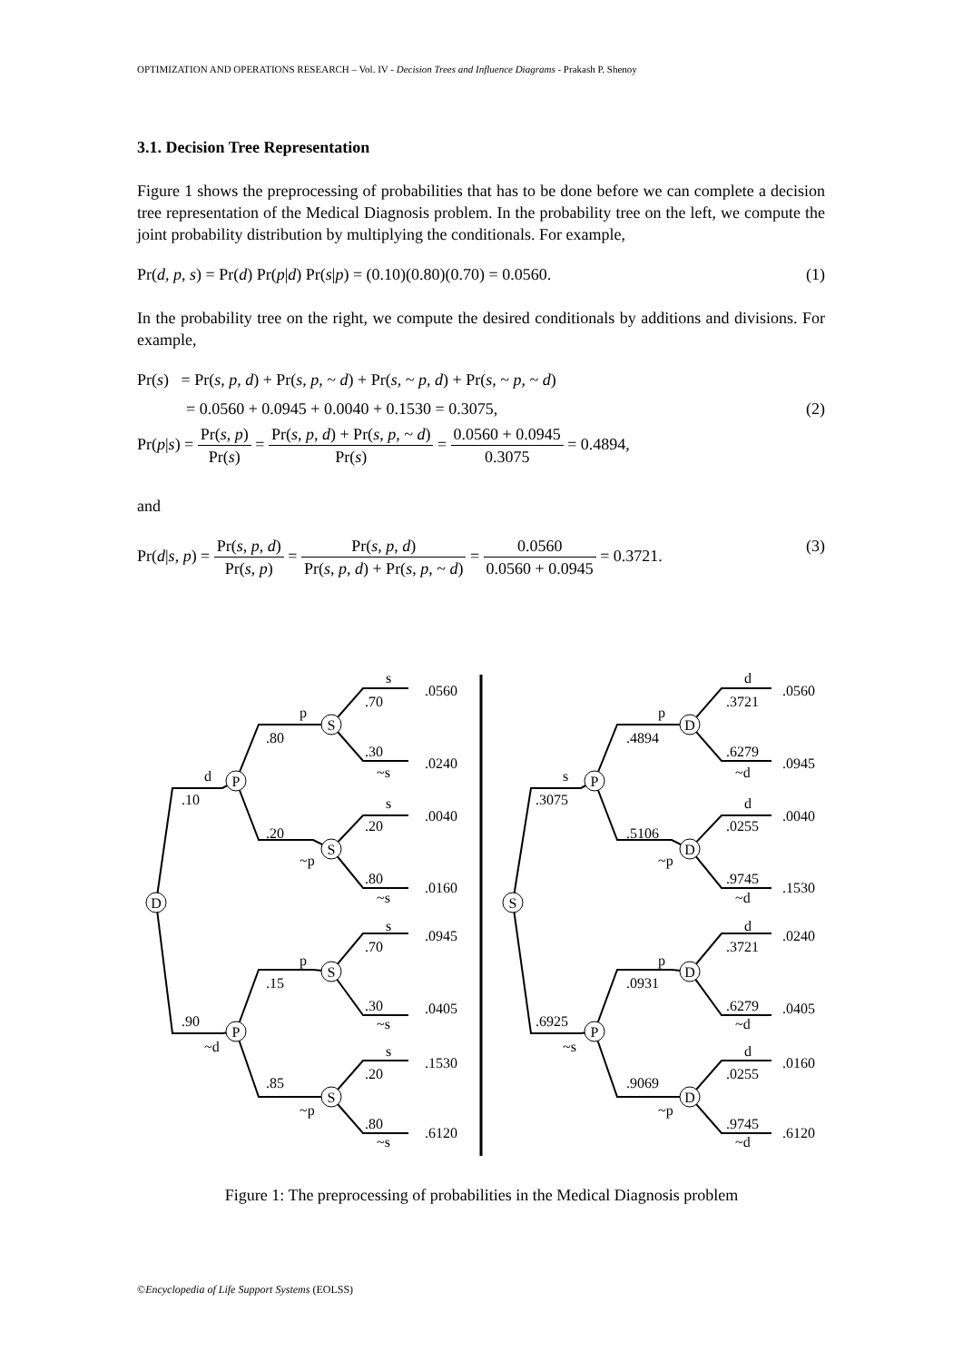OPTIMIZATION AND OPERATIONS RESEARCH – Vol. IV - Decision Trees and Influence Diagrams - Prakash P. Shenoy
3.1. Decision Tree Representation
Figure 1 shows the preprocessing of probabilities that has to be done before we can complete a decision tree representation of the Medical Diagnosis problem. In the probability tree on the left, we compute the joint probability distribution by multiplying the conditionals. For example,
Pr(d, p, s) = Pr(d) Pr(p|d) Pr(s|p) = (0.10)(0.80)(0.70) = 0.0560. (1)
In the probability tree on the right, we compute the desired conditionals by additions and divisions. For example,
Pr(s) = Pr(s, p, d) + Pr(s, p, ~ d) + Pr(s, ~ p, d) + Pr(s, ~ p, ~ d)
= 0.0560 + 0.0945 + 0.0040 + 0.1530 = 0.3075, (2)
Pr(p|s) = Pr(s, p) Pr(s) = Pr(s, p, d) + Pr(s, p, ~ d) Pr(s) = 0.0560 + 0.0945 0.3075 = 0.4894,
and
Pr(d|s, p) = Pr(s, p, d) Pr(s, p) = Pr(s, p, d) Pr(s, p, d) + Pr(s, p, ~ d) = 0.0560 0.0560 + 0.0945 = 0.3721. (3)
D
P
P
S
S
S
S
S
P
P
D
D
D
D
d
.10
.90
~d
p
.80
.20
~p
p
.15
.85
~p
s
.70
.30
~s
s
.20
.80
~s
s
.70
.30
~s
s
.20
.80
~s
.0560
.0240
.0040
.0160
.0945
.0405
.1530
.6120
s
.3075
.6925
~s
p
.4894
.5106
~p
p
.0931
.9069
~p
d
.3721
.6279
~d
d
.0255
.9745
~d
d
.3721
.6279
~d
d
.0255
.9745
~d
.0560
.0945
.0040
.1530
.0240
.0405
.0160
.6120
Figure 1: The preprocessing of probabilities in the Medical Diagnosis problem
©Encyclopedia of Life Support Systems (EOLSS)